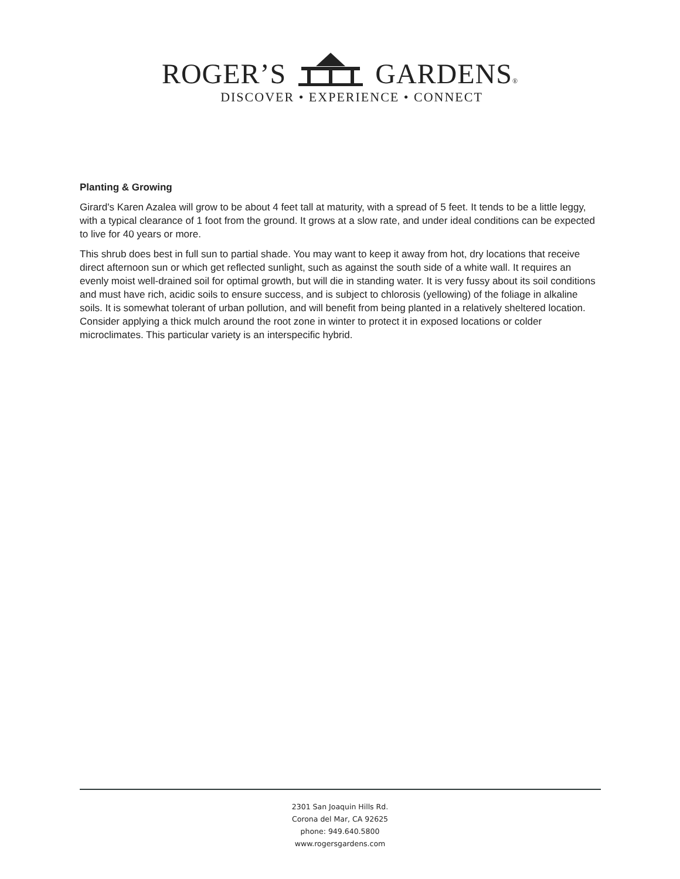ROGER’S GARDENS®
DISCOVER • EXPERIENCE • CONNECT
Planting & Growing
Girard's Karen Azalea will grow to be about 4 feet tall at maturity, with a spread of 5 feet. It tends to be a little leggy, with a typical clearance of 1 foot from the ground. It grows at a slow rate, and under ideal conditions can be expected to live for 40 years or more.
This shrub does best in full sun to partial shade. You may want to keep it away from hot, dry locations that receive direct afternoon sun or which get reflected sunlight, such as against the south side of a white wall. It requires an evenly moist well-drained soil for optimal growth, but will die in standing water. It is very fussy about its soil conditions and must have rich, acidic soils to ensure success, and is subject to chlorosis (yellowing) of the foliage in alkaline soils. It is somewhat tolerant of urban pollution, and will benefit from being planted in a relatively sheltered location. Consider applying a thick mulch around the root zone in winter to protect it in exposed locations or colder microclimates. This particular variety is an interspecific hybrid.
2301 San Joaquin Hills Rd.
Corona del Mar, CA 92625
phone: 949.640.5800
www.rogersgardens.com